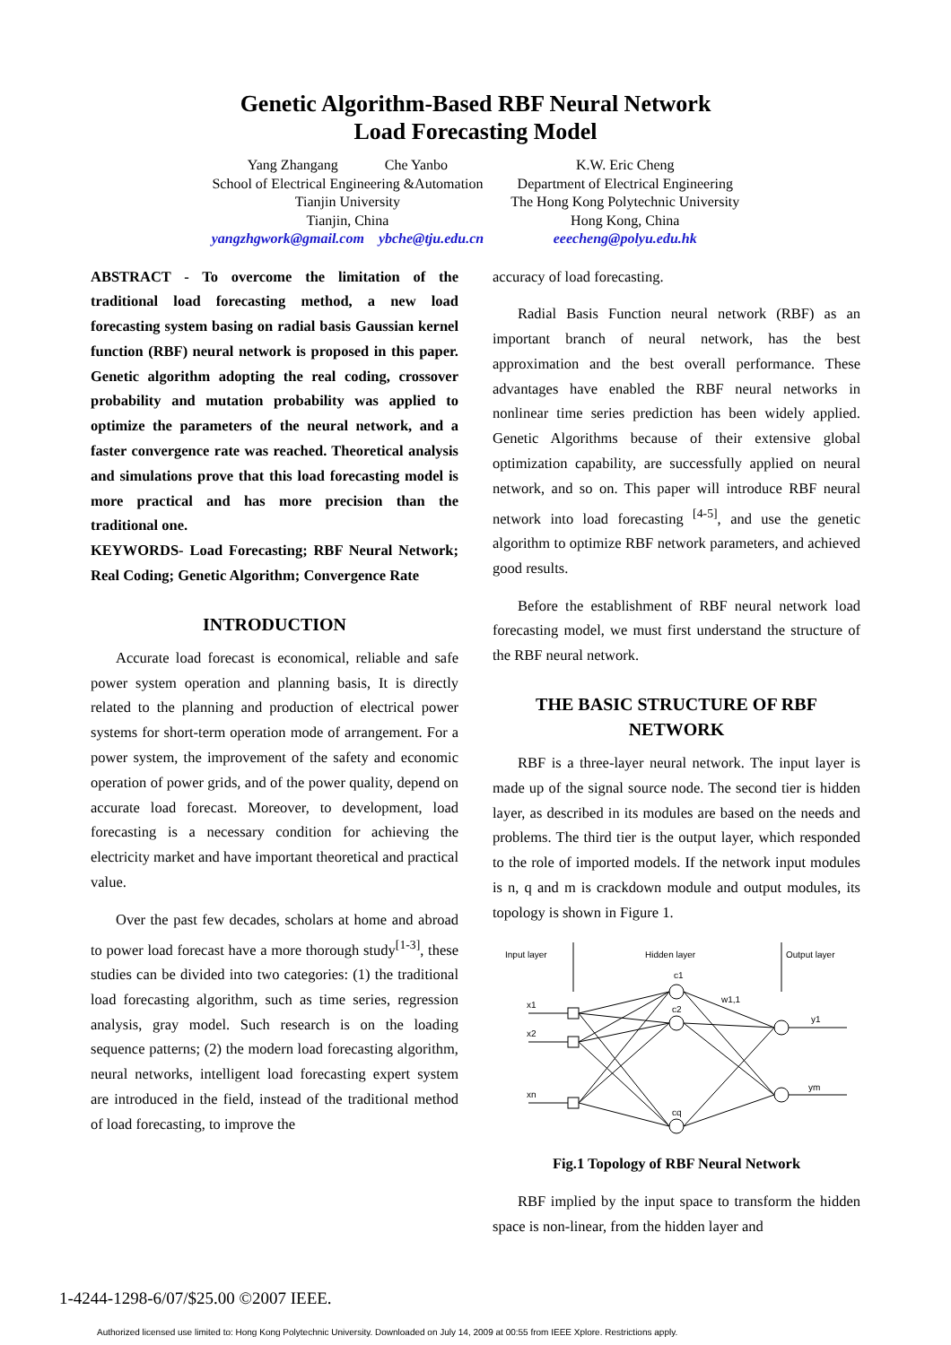Genetic Algorithm-Based RBF Neural Network
Load Forecasting Model
Yang Zhangang Che Yanbo
School of Electrical Engineering &Automation
Tianjin University
Tianjin, China
yangzhgwork@gmail.com ybche@tju.edu.cn
K.W. Eric Cheng
Department of Electrical Engineering
The Hong Kong Polytechnic University
Hong Kong, China
eeecheng@polyu.edu.hk
ABSTRACT - To overcome the limitation of the traditional load forecasting method, a new load forecasting system basing on radial basis Gaussian kernel function (RBF) neural network is proposed in this paper. Genetic algorithm adopting the real coding, crossover probability and mutation probability was applied to optimize the parameters of the neural network, and a faster convergence rate was reached. Theoretical analysis and simulations prove that this load forecasting model is more practical and has more precision than the traditional one.
KEYWORDS- Load Forecasting; RBF Neural Network; Real Coding; Genetic Algorithm; Convergence Rate
INTRODUCTION
Accurate load forecast is economical, reliable and safe power system operation and planning basis, It is directly related to the planning and production of electrical power systems for short-term operation mode of arrangement. For a power system, the improvement of the safety and economic operation of power grids, and of the power quality, depend on accurate load forecast. Moreover, to development, load forecasting is a necessary condition for achieving the electricity market and have important theoretical and practical value.
Over the past few decades, scholars at home and abroad to power load forecast have a more thorough study<sup>[1-3]</sup>, these studies can be divided into two categories: (1) the traditional load forecasting algorithm, such as time series, regression analysis, gray model. Such research is on the loading sequence patterns; (2) the modern load forecasting algorithm, neural networks, intelligent load forecasting expert system are introduced in the field, instead of the traditional method of load forecasting, to improve the
accuracy of load forecasting.
Radial Basis Function neural network (RBF) as an important branch of neural network, has the best approximation and the best overall performance. These advantages have enabled the RBF neural networks in nonlinear time series prediction has been widely applied. Genetic Algorithms because of their extensive global optimization capability, are successfully applied on neural network, and so on. This paper will introduce RBF neural network into load forecasting <sup>[4-5]</sup>, and use the genetic algorithm to optimize RBF network parameters, and achieved good results.
Before the establishment of RBF neural network load forecasting model, we must first understand the structure of the RBF neural network.
THE BASIC STRUCTURE OF RBF NETWORK
RBF is a three-layer neural network. The input layer is made up of the signal source node. The second tier is hidden layer, as described in its modules are based on the needs and problems. The third tier is the output layer, which responded to the role of imported models. If the network input modules is n, q and m is crackdown module and output modules, its topology is shown in Figure 1.
Input layer
Hidden layer
Output layer
x1
x2
xn
c1
c2
cq
w1,1
y1
ym
Fig.1 Topology of RBF Neural Network
RBF implied by the input space to transform the hidden space is non-linear, from the hidden layer and
1-4244-1298-6/07/$25.00 ©2007 IEEE.
Authorized licensed use limited to: Hong Kong Polytechnic University. Downloaded on July 14, 2009 at 00:55 from IEEE Xplore. Restrictions apply.